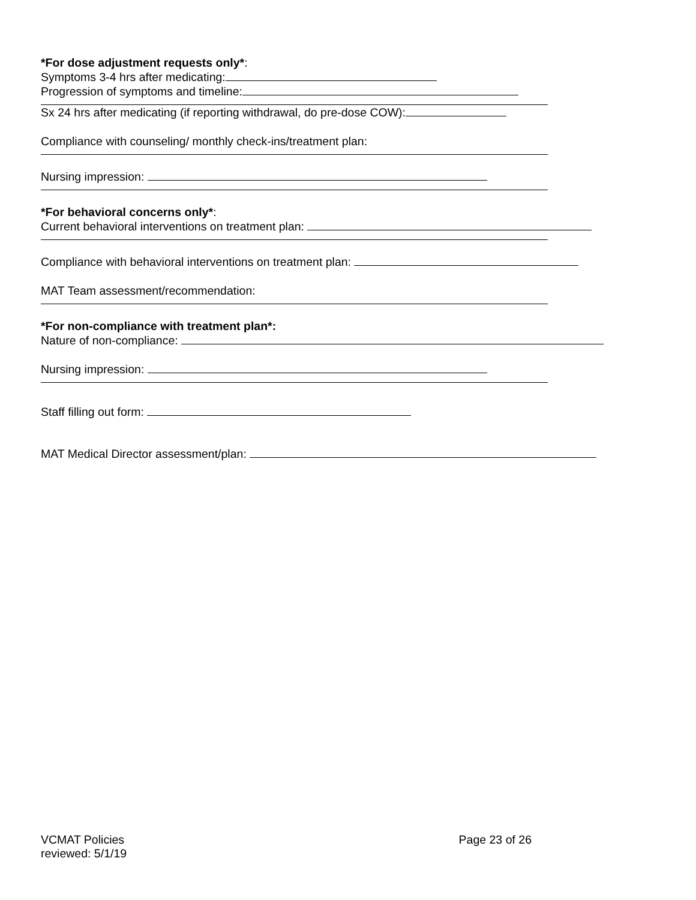*For dose adjustment requests only*:
Symptoms 3-4 hrs after medicating:
Progression of symptoms and timeline:
Sx 24 hrs after medicating (if reporting withdrawal, do pre-dose COW):
Compliance with counseling/ monthly check-ins/treatment plan:
Nursing impression:
*For behavioral concerns only*:
Current behavioral interventions on treatment plan:
Compliance with behavioral interventions on treatment plan:
MAT Team assessment/recommendation:
*For non-compliance with treatment plan*:
Nature of non-compliance:
Nursing impression:
Staff filling out form:
MAT Medical Director assessment/plan:
VCMAT Policies
reviewed: 5/1/19
Page 23 of 26